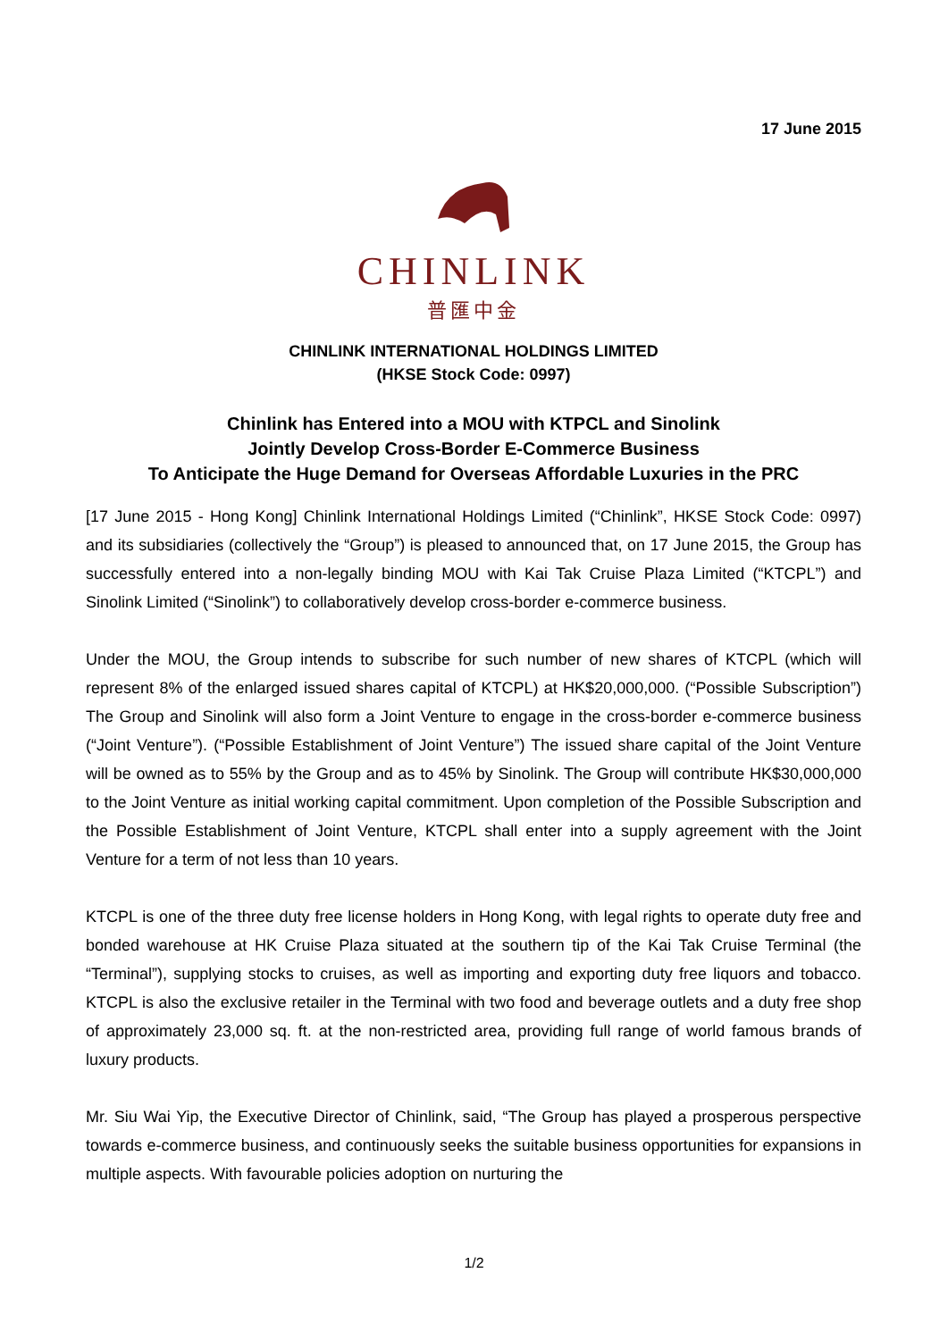17 June 2015
CHINLINK
普匯中金
CHINLINK INTERNATIONAL HOLDINGS LIMITED
(HKSE Stock Code: 0997)
Chinlink has Entered into a MOU with KTPCL and Sinolink
Jointly Develop Cross-Border E-Commerce Business
To Anticipate the Huge Demand for Overseas Affordable Luxuries in the PRC
[17 June 2015 - Hong Kong] Chinlink International Holdings Limited (“Chinlink”, HKSE Stock Code: 0997) and its subsidiaries (collectively the “Group”) is pleased to announced that, on 17 June 2015, the Group has successfully entered into a non-legally binding MOU with Kai Tak Cruise Plaza Limited (“KTCPL”) and Sinolink Limited (“Sinolink”) to collaboratively develop cross-border e-commerce business.
Under the MOU, the Group intends to subscribe for such number of new shares of KTCPL (which will represent 8% of the enlarged issued shares capital of KTCPL) at HK$20,000,000. (“Possible Subscription”) The Group and Sinolink will also form a Joint Venture to engage in the cross-border e-commerce business (“Joint Venture”). (“Possible Establishment of Joint Venture”) The issued share capital of the Joint Venture will be owned as to 55% by the Group and as to 45% by Sinolink. The Group will contribute HK$30,000,000 to the Joint Venture as initial working capital commitment. Upon completion of the Possible Subscription and the Possible Establishment of Joint Venture, KTCPL shall enter into a supply agreement with the Joint Venture for a term of not less than 10 years.
KTCPL is one of the three duty free license holders in Hong Kong, with legal rights to operate duty free and bonded warehouse at HK Cruise Plaza situated at the southern tip of the Kai Tak Cruise Terminal (the “Terminal”), supplying stocks to cruises, as well as importing and exporting duty free liquors and tobacco. KTCPL is also the exclusive retailer in the Terminal with two food and beverage outlets and a duty free shop of approximately 23,000 sq. ft. at the non-restricted area, providing full range of world famous brands of luxury products.
Mr. Siu Wai Yip, the Executive Director of Chinlink, said, “The Group has played a prosperous perspective towards e-commerce business, and continuously seeks the suitable business opportunities for expansions in multiple aspects. With favourable policies adoption on nurturing the
1/2